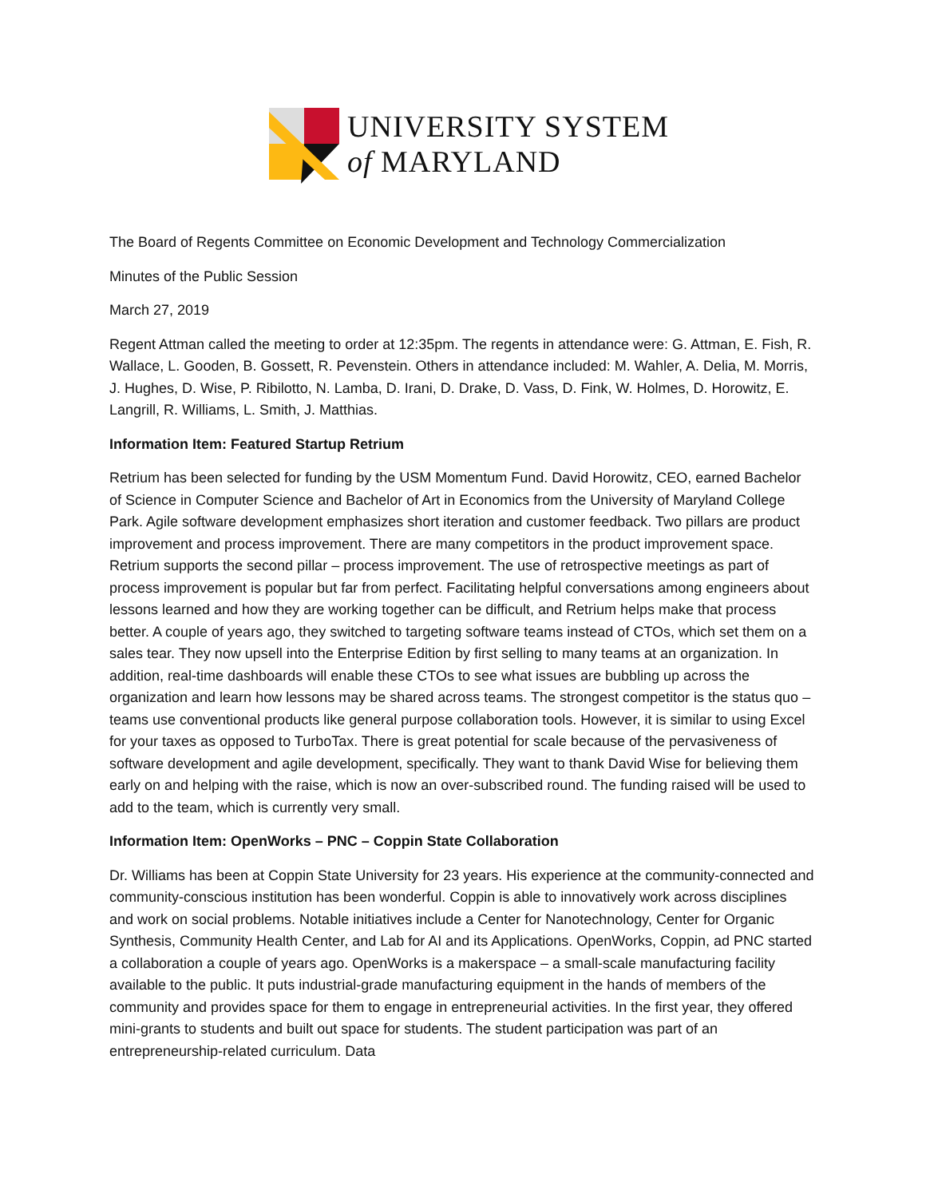UNIVERSITY SYSTEM
of MARYLAND
The Board of Regents Committee on Economic Development and Technology Commercialization
Minutes of the Public Session
March 27, 2019
Regent Attman called the meeting to order at 12:35pm. The regents in attendance were: G. Attman, E. Fish, R. Wallace, L. Gooden, B. Gossett, R. Pevenstein. Others in attendance included: M. Wahler, A. Delia, M. Morris, J. Hughes, D. Wise, P. Ribilotto, N. Lamba, D. Irani, D. Drake, D. Vass, D. Fink, W. Holmes, D. Horowitz, E. Langrill, R. Williams, L. Smith, J. Matthias.
Information Item: Featured Startup Retrium
Retrium has been selected for funding by the USM Momentum Fund. David Horowitz, CEO, earned Bachelor of Science in Computer Science and Bachelor of Art in Economics from the University of Maryland College Park. Agile software development emphasizes short iteration and customer feedback. Two pillars are product improvement and process improvement. There are many competitors in the product improvement space. Retrium supports the second pillar – process improvement. The use of retrospective meetings as part of process improvement is popular but far from perfect. Facilitating helpful conversations among engineers about lessons learned and how they are working together can be difficult, and Retrium helps make that process better. A couple of years ago, they switched to targeting software teams instead of CTOs, which set them on a sales tear. They now upsell into the Enterprise Edition by first selling to many teams at an organization. In addition, real-time dashboards will enable these CTOs to see what issues are bubbling up across the organization and learn how lessons may be shared across teams. The strongest competitor is the status quo – teams use conventional products like general purpose collaboration tools. However, it is similar to using Excel for your taxes as opposed to TurboTax. There is great potential for scale because of the pervasiveness of software development and agile development, specifically. They want to thank David Wise for believing them early on and helping with the raise, which is now an over-subscribed round. The funding raised will be used to add to the team, which is currently very small.
Information Item: OpenWorks – PNC – Coppin State Collaboration
Dr. Williams has been at Coppin State University for 23 years. His experience at the community-connected and community-conscious institution has been wonderful. Coppin is able to innovatively work across disciplines and work on social problems. Notable initiatives include a Center for Nanotechnology, Center for Organic Synthesis, Community Health Center, and Lab for AI and its Applications. OpenWorks, Coppin, ad PNC started a collaboration a couple of years ago. OpenWorks is a makerspace – a small-scale manufacturing facility available to the public. It puts industrial-grade manufacturing equipment in the hands of members of the community and provides space for them to engage in entrepreneurial activities. In the first year, they offered mini-grants to students and built out space for students. The student participation was part of an entrepreneurship-related curriculum. Data